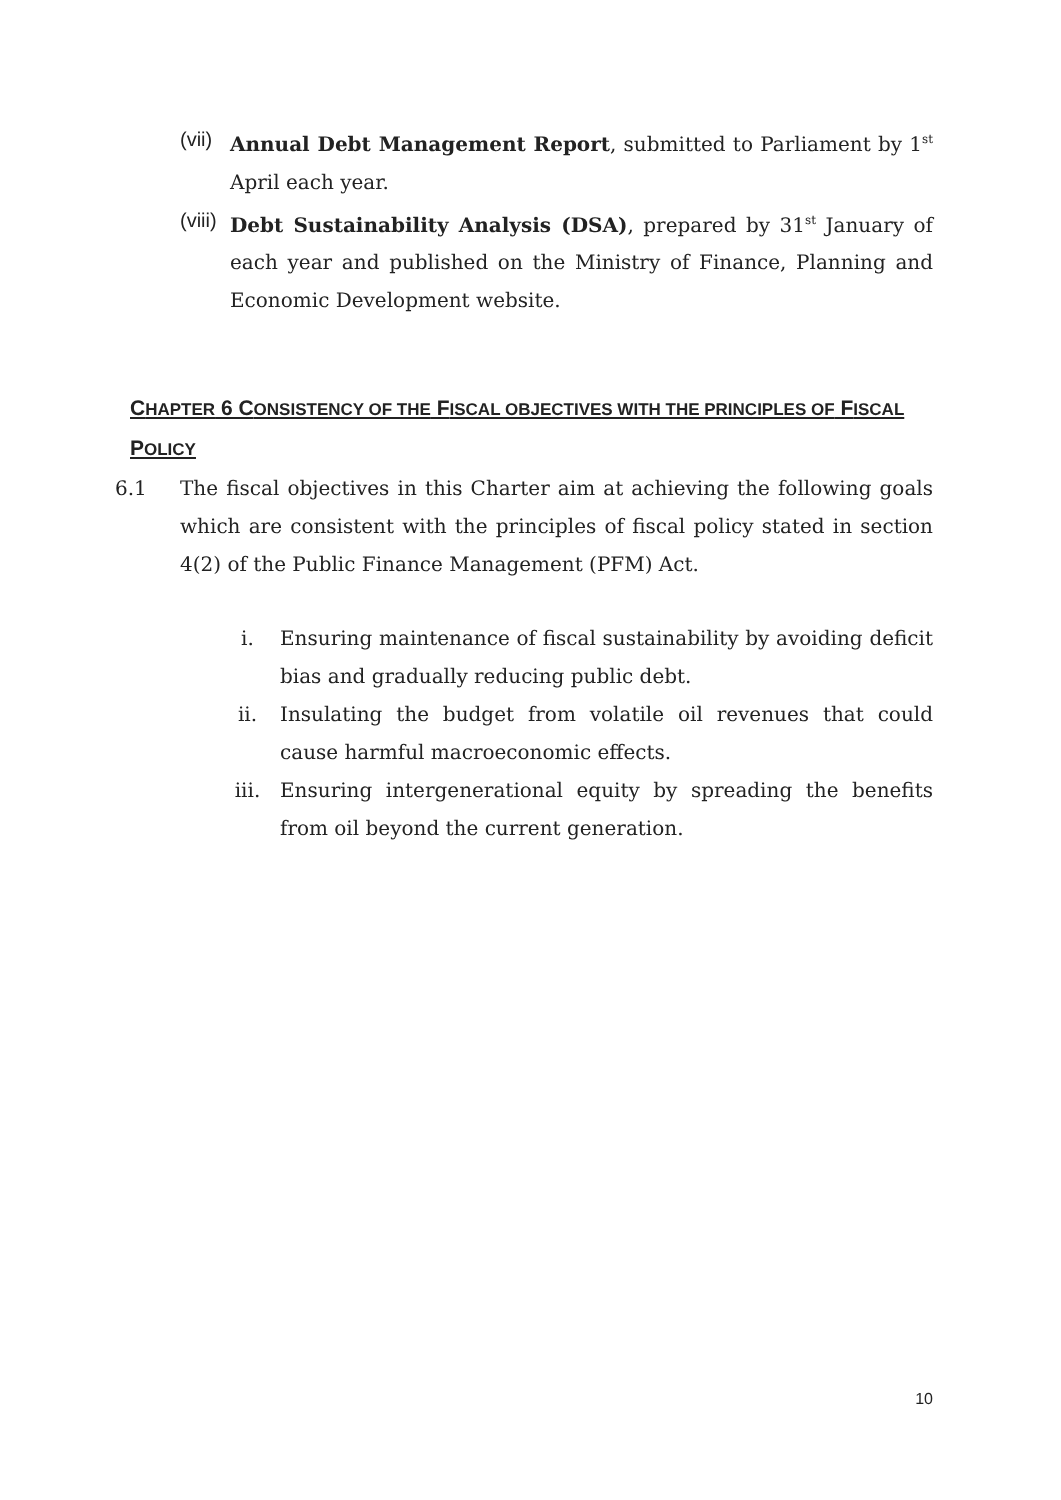(vii) Annual Debt Management Report, submitted to Parliament by 1<sup>st</sup> April each year.
(viii) Debt Sustainability Analysis (DSA), prepared by 31<sup>st</sup> January of each year and published on the Ministry of Finance, Planning and Economic Development website.
CHAPTER 6 CONSISTENCY OF THE FISCAL OBJECTIVES WITH THE PRINCIPLES OF FISCAL POLICY
6.1 The fiscal objectives in this Charter aim at achieving the following goals which are consistent with the principles of fiscal policy stated in section 4(2) of the Public Finance Management (PFM) Act.
i. Ensuring maintenance of fiscal sustainability by avoiding deficit bias and gradually reducing public debt.
ii. Insulating the budget from volatile oil revenues that could cause harmful macroeconomic effects.
iii. Ensuring intergenerational equity by spreading the benefits from oil beyond the current generation.
10